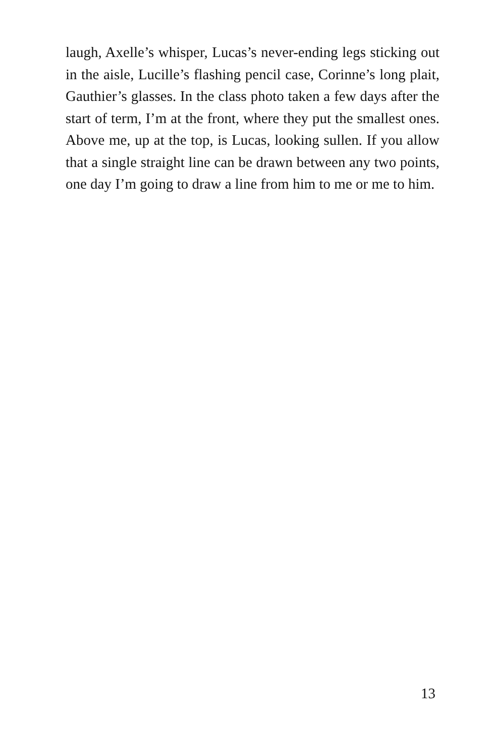laugh, Axelle’s whisper, Lucas’s never-ending legs sticking out in the aisle, Lucille’s flashing pencil case, Corinne’s long plait, Gauthier’s glasses. In the class photo taken a few days after the start of term, I’m at the front, where they put the smallest ones. Above me, up at the top, is Lucas, looking sullen. If you allow that a single straight line can be drawn between any two points, one day I’m going to draw a line from him to me or me to him.
13